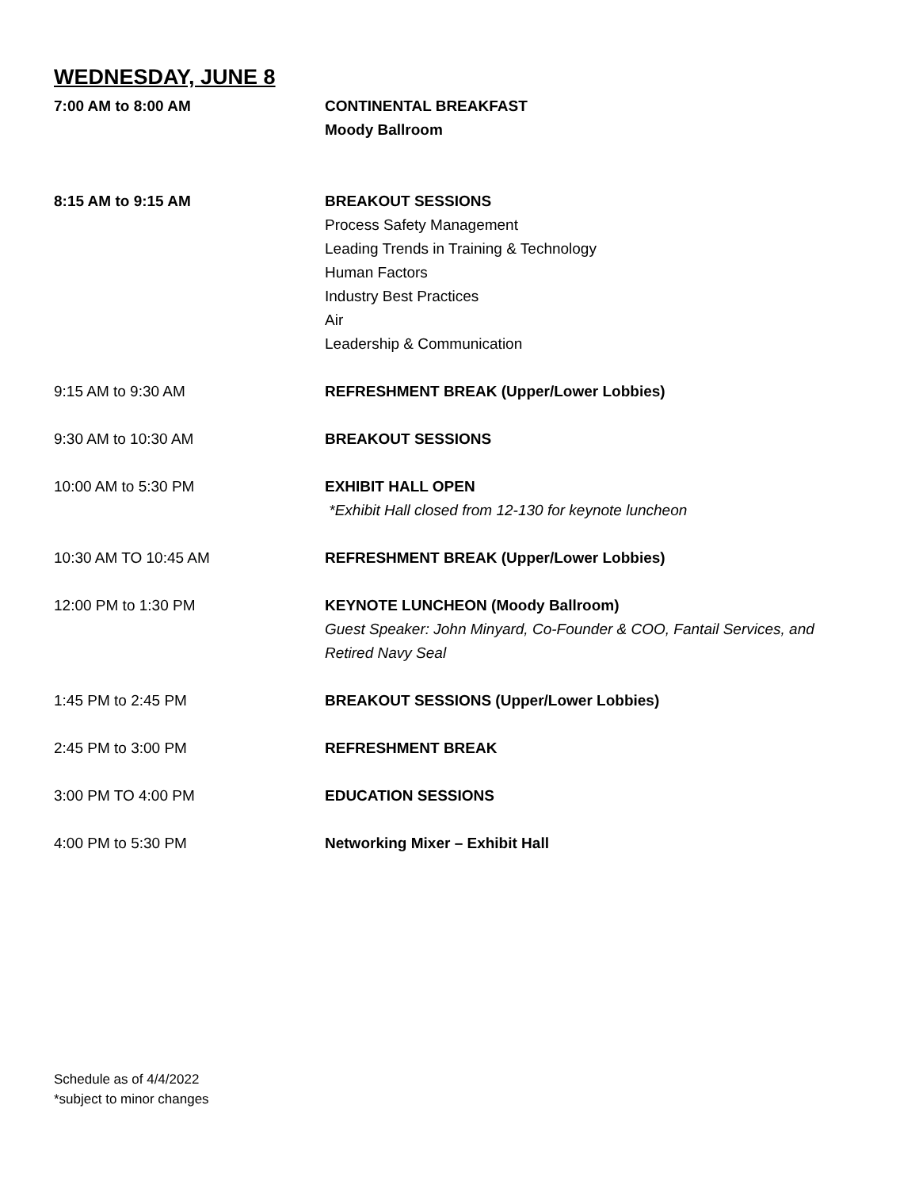WEDNESDAY, JUNE 8
7:00 AM to 8:00 AM CONTINENTAL BREAKFAST
Moody Ballroom
8:15 AM to 9:15 AM BREAKOUT SESSIONS
Process Safety Management
Leading Trends in Training & Technology
Human Factors
Industry Best Practices
Air
Leadership & Communication
9:15 AM to 9:30 AM REFRESHMENT BREAK (Upper/Lower Lobbies)
9:30 AM to 10:30 AM BREAKOUT SESSIONS
10:00 AM to 5:30 PM EXHIBIT HALL OPEN
*Exhibit Hall closed from 12-130 for keynote luncheon
10:30 AM TO 10:45 AM REFRESHMENT BREAK (Upper/Lower Lobbies)
12:00 PM to 1:30 PM KEYNOTE LUNCHEON (Moody Ballroom)
Guest Speaker: John Minyard, Co-Founder & COO, Fantail Services, and Retired Navy Seal
1:45 PM to 2:45 PM BREAKOUT SESSIONS (Upper/Lower Lobbies)
2:45 PM to 3:00 PM REFRESHMENT BREAK
3:00 PM TO 4:00 PM EDUCATION SESSIONS
4:00 PM to 5:30 PM Networking Mixer – Exhibit Hall
Schedule as of 4/4/2022
*subject to minor changes